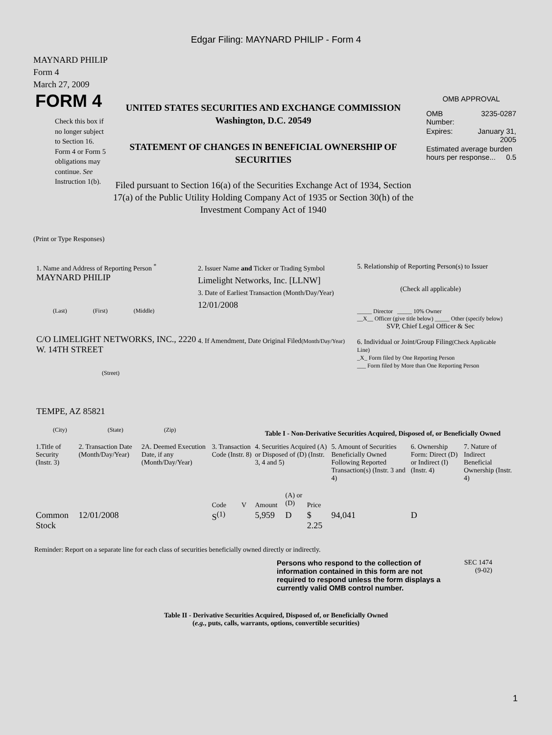Edgar Filing: MAYNARD PHILIP - Form 4
MAYNARD PHILIP
Form 4
March 27, 2009
FORM 4
Check this box if no longer subject to Section 16. Form 4 or Form 5 obligations may continue. See Instruction 1(b).
UNITED STATES SECURITIES AND EXCHANGE COMMISSION
Washington, D.C. 20549
STATEMENT OF CHANGES IN BENEFICIAL OWNERSHIP OF SECURITIES
Filed pursuant to Section 16(a) of the Securities Exchange Act of 1934, Section 17(a) of the Public Utility Holding Company Act of 1935 or Section 30(h) of the Investment Company Act of 1940
OMB APPROVAL
| OMB Number: | 3235-0287 |
| Expires: | January 31, 2005 |
| Estimated average burden hours per response... 0.5 | |
(Print or Type Responses)
1. Name and Address of Reporting Person <sup>*</sup>
MAYNARD PHILIP
(Last) (First) (Middle)
C/O LIMELIGHT NETWORKS, INC., 2220 W. 14TH STREET
(Street)
TEMPE, AZ 85821
(City) (State) (Zip)
2. Issuer Name and Ticker or Trading Symbol
Limelight Networks, Inc. [LLNW]
3. Date of Earliest Transaction (Month/Day/Year)
12/01/2008
4. If Amendment, Date Original Filed(Month/Day/Year)
5. Relationship of Reporting Person(s) to Issuer
(Check all applicable)
_____ Director _____ 10% Owner
__X__ Officer (give title below) _____ Other (specify below)
SVP, Chief Legal Officer & Sec
6. Individual or Joint/Group Filing(Check Applicable Line)
_X_ Form filed by One Reporting Person
___ Form filed by More than One Reporting Person
Table I - Non-Derivative Securities Acquired, Disposed of, or Beneficially Owned
| 1.Title of Security (Instr. 3) | 2. Transaction Date (Month/Day/Year) | 2A. Deemed Execution Date, if any (Month/Day/Year) | 3. Transaction Code (Instr. 8) | | 4. Securities Acquired (A) or Disposed of (D) (Instr. 3, 4 and 5) | | | 5. Amount of Securities Beneficially Owned Following Reported Transaction(s) (Instr. 3 and 4) | 6. Ownership Form: Direct (D) or Indirect (I) (Instr. 4) | 7. Nature of Indirect Beneficial Ownership (Instr. 4) |
| --- | --- | --- | --- | --- | --- | --- | --- | --- | --- | --- |
| | | | Code | V | Amount | (A) or (D) | Price | | | |
| Common Stock | 12/01/2008 | | S<sup>(1)</sup> | | 5,959 | D | $ 2.25 | 94,041 | D | |
Reminder: Report on a separate line for each class of securities beneficially owned directly or indirectly.
Persons who respond to the collection of information contained in this form are not required to respond unless the form displays a currently valid OMB control number.
SEC 1474
(9-02)
Table II - Derivative Securities Acquired, Disposed of, or Beneficially Owned
(e.g., puts, calls, warrants, options, convertible securities)
1